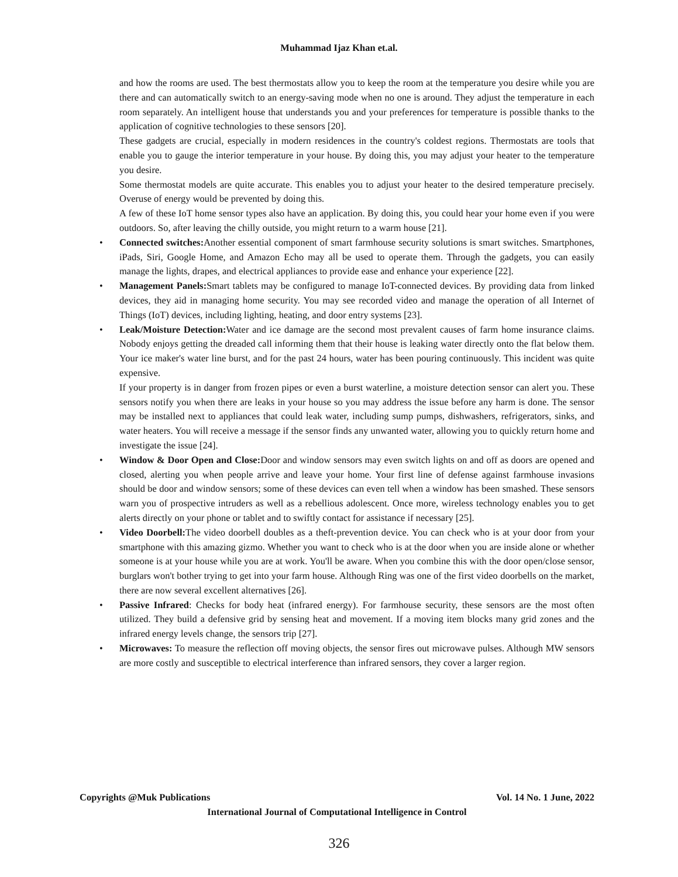Muhammad Ijaz Khan et.al.
and how the rooms are used. The best thermostats allow you to keep the room at the temperature you desire while you are there and can automatically switch to an energy-saving mode when no one is around. They adjust the temperature in each room separately. An intelligent house that understands you and your preferences for temperature is possible thanks to the application of cognitive technologies to these sensors [20].
These gadgets are crucial, especially in modern residences in the country's coldest regions. Thermostats are tools that enable you to gauge the interior temperature in your house. By doing this, you may adjust your heater to the temperature you desire.
Some thermostat models are quite accurate. This enables you to adjust your heater to the desired temperature precisely. Overuse of energy would be prevented by doing this.
A few of these IoT home sensor types also have an application. By doing this, you could hear your home even if you were outdoors. So, after leaving the chilly outside, you might return to a warm house [21].
• Connected switches: Another essential component of smart farmhouse security solutions is smart switches. Smartphones, iPads, Siri, Google Home, and Amazon Echo may all be used to operate them. Through the gadgets, you can easily manage the lights, drapes, and electrical appliances to provide ease and enhance your experience [22].
• Management Panels: Smart tablets may be configured to manage IoT-connected devices. By providing data from linked devices, they aid in managing home security. You may see recorded video and manage the operation of all Internet of Things (IoT) devices, including lighting, heating, and door entry systems [23].
• Leak/Moisture Detection: Water and ice damage are the second most prevalent causes of farm home insurance claims. Nobody enjoys getting the dreaded call informing them that their house is leaking water directly onto the flat below them. Your ice maker's water line burst, and for the past 24 hours, water has been pouring continuously. This incident was quite expensive.
If your property is in danger from frozen pipes or even a burst waterline, a moisture detection sensor can alert you. These sensors notify you when there are leaks in your house so you may address the issue before any harm is done. The sensor may be installed next to appliances that could leak water, including sump pumps, dishwashers, refrigerators, sinks, and water heaters. You will receive a message if the sensor finds any unwanted water, allowing you to quickly return home and investigate the issue [24].
• Window & Door Open and Close: Door and window sensors may even switch lights on and off as doors are opened and closed, alerting you when people arrive and leave your home. Your first line of defense against farmhouse invasions should be door and window sensors; some of these devices can even tell when a window has been smashed. These sensors warn you of prospective intruders as well as a rebellious adolescent. Once more, wireless technology enables you to get alerts directly on your phone or tablet and to swiftly contact for assistance if necessary [25].
• Video Doorbell: The video doorbell doubles as a theft-prevention device. You can check who is at your door from your smartphone with this amazing gizmo. Whether you want to check who is at the door when you are inside alone or whether someone is at your house while you are at work. You'll be aware. When you combine this with the door open/close sensor, burglars won't bother trying to get into your farm house. Although Ring was one of the first video doorbells on the market, there are now several excellent alternatives [26].
• Passive Infrared: Checks for body heat (infrared energy). For farmhouse security, these sensors are the most often utilized. They build a defensive grid by sensing heat and movement. If a moving item blocks many grid zones and the infrared energy levels change, the sensors trip [27].
• Microwaves: To measure the reflection off moving objects, the sensor fires out microwave pulses. Although MW sensors are more costly and susceptible to electrical interference than infrared sensors, they cover a larger region.
Copyrights @Muk Publications Vol. 14 No. 1 June, 2022
International Journal of Computational Intelligence in Control
326